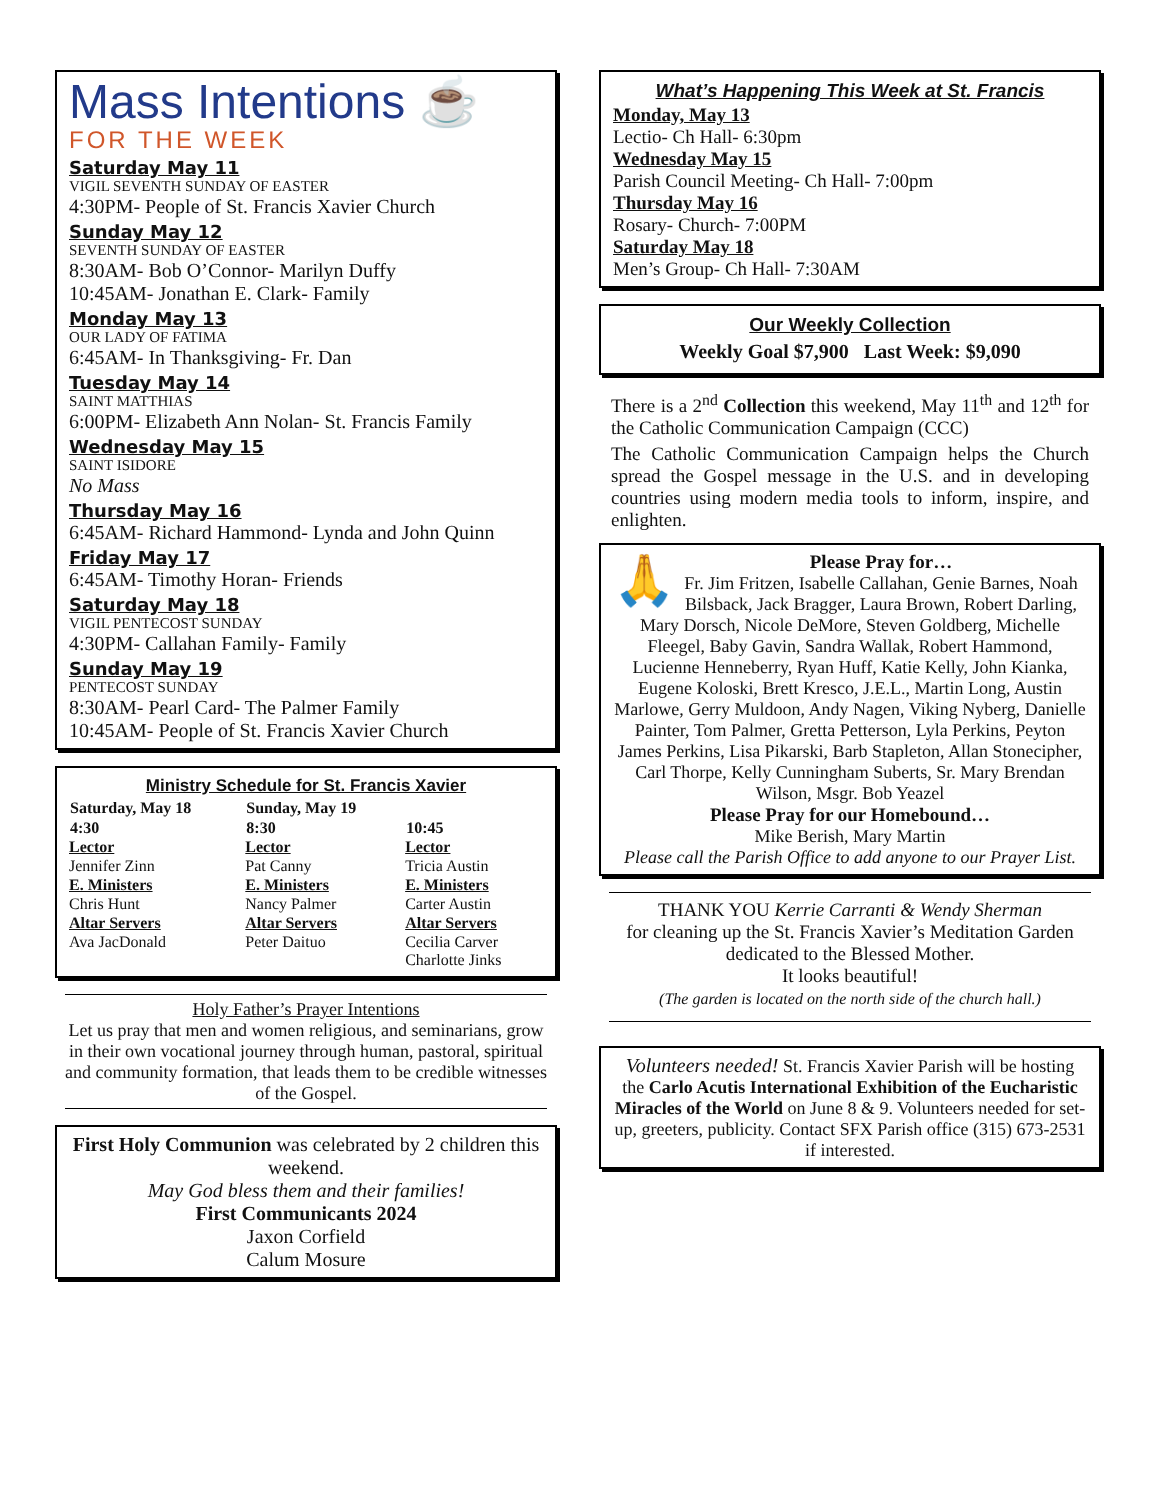Mass Intentions ☕
FOR THE WEEK
Saturday May 11
VIGIL SEVENTH SUNDAY OF EASTER
4:30PM- People of St. Francis Xavier Church
Sunday May 12
SEVENTH SUNDAY OF EASTER
8:30AM- Bob O’Connor- Marilyn Duffy
10:45AM- Jonathan E. Clark- Family
Monday May 13
OUR LADY OF FATIMA
6:45AM- In Thanksgiving- Fr. Dan
Tuesday May 14
SAINT MATTHIAS
6:00PM- Elizabeth Ann Nolan- St. Francis Family
Wednesday May 15
SAINT ISIDORE
No Mass
Thursday May 16
6:45AM- Richard Hammond- Lynda and John Quinn
Friday May 17
6:45AM- Timothy Horan- Friends
Saturday May 18
VIGIL PENTECOST SUNDAY
4:30PM- Callahan Family- Family
Sunday May 19
PENTECOST SUNDAY
8:30AM- Pearl Card- The Palmer Family
10:45AM- People of St. Francis Xavier Church
Ministry Schedule for St. Francis Xavier
| Saturday, May 18 | Sunday, May 19 | |
| --- | --- | --- |
| 4:30 | 8:30 | 10:45 |
| Lector | Lector | Lector |
| Jennifer Zinn | Pat Canny | Tricia Austin |
| E. Ministers | E. Ministers | E. Ministers |
| Chris Hunt | Nancy Palmer | Carter Austin |
| Altar Servers | Altar Servers | Altar Servers |
| Ava JacDonald | Peter Daituo | Cecilia Carver Charlotte Jinks |
Holy Father’s Prayer Intentions
Let us pray that men and women religious, and seminarians, grow in their own vocational journey through human, pastoral, spiritual and community formation, that leads them to be credible witnesses of the Gospel.
First Holy Communion was celebrated by 2 children this weekend.
May God bless them and their families!
First Communicants 2024
Jaxon Corfield
Calum Mosure
What’s Happening This Week at St. Francis
Monday, May 13
Lectio- Ch Hall- 6:30pm
Wednesday May 15
Parish Council Meeting- Ch Hall- 7:00pm
Thursday May 16
Rosary- Church- 7:00PM
Saturday May 18
Men’s Group- Ch Hall- 7:30AM
Our Weekly Collection
Weekly Goal $7,900 Last Week: $9,090
There is a 2<sup>nd</sup> Collection this weekend, May 11<sup>th</sup> and 12<sup>th</sup> for the Catholic Communication Campaign (CCC)
The Catholic Communication Campaign helps the Church spread the Gospel message in the U.S. and in developing countries using modern media tools to inform, inspire, and enlighten.
🙏
Please Pray for…
Fr. Jim Fritzen, Isabelle Callahan, Genie Barnes, Noah Bilsback, Jack Bragger, Laura Brown, Robert Darling, Mary Dorsch, Nicole DeMore, Steven Goldberg, Michelle Fleegel, Baby Gavin, Sandra Wallak, Robert Hammond, Lucienne Henneberry, Ryan Huff, Katie Kelly, John Kianka, Eugene Koloski, Brett Kresco, J.E.L., Martin Long, Austin Marlowe, Gerry Muldoon, Andy Nagen, Viking Nyberg, Danielle Painter, Tom Palmer, Gretta Petterson, Lyla Perkins, Peyton James Perkins, Lisa Pikarski, Barb Stapleton, Allan Stonecipher, Carl Thorpe, Kelly Cunningham Suberts, Sr. Mary Brendan Wilson, Msgr. Bob Yeazel
Please Pray for our Homebound…
Mike Berish, Mary Martin
Please call the Parish Office to add anyone to our Prayer List.
THANK YOU Kerrie Carranti & Wendy Sherman
for cleaning up the St. Francis Xavier’s Meditation Garden dedicated to the Blessed Mother.
It looks beautiful!
(The garden is located on the north side of the church hall.)
Volunteers needed! St. Francis Xavier Parish will be hosting the Carlo Acutis International Exhibition of the Eucharistic Miracles of the World on June 8 & 9. Volunteers needed for set-up, greeters, publicity. Contact SFX Parish office (315) 673-2531 if interested.